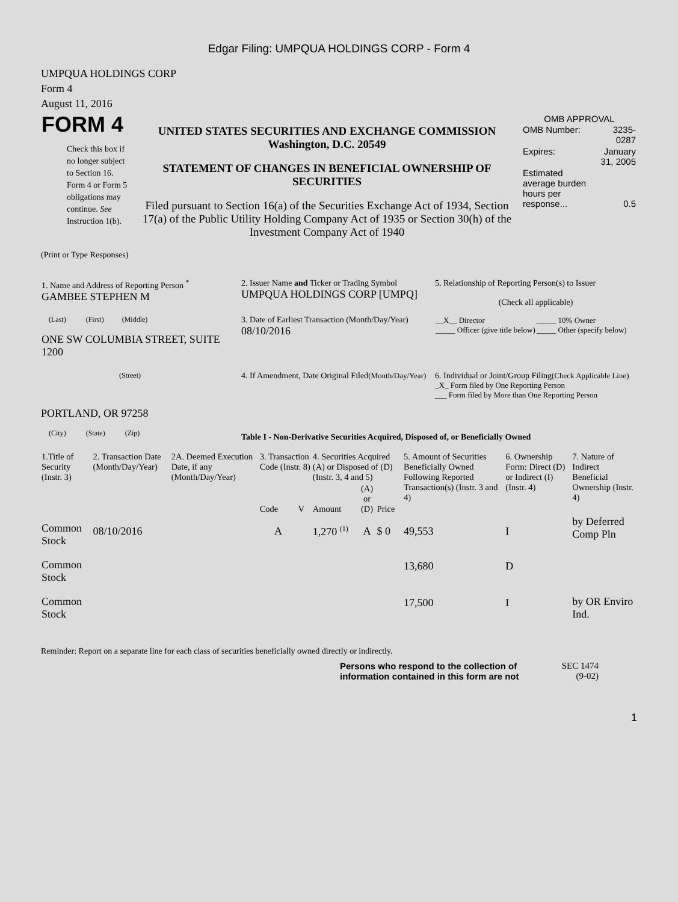Edgar Filing: UMPQUA HOLDINGS CORP - Form 4
UMPQUA HOLDINGS CORP
Form 4
August 11, 2016
| FORM 4 Check this box if no longer subject to Section 16. Form 4 or Form 5 obligations may continue. See Instruction 1(b). | UNITED STATES SECURITIES AND EXCHANGE COMMISSION Washington, D.C. 20549 STATEMENT OF CHANGES IN BENEFICIAL OWNERSHIP OF SECURITIES Filed pursuant to Section 16(a) of the Securities Exchange Act of 1934, Section 17(a) of the Public Utility Holding Company Act of 1935 or Section 30(h) of the Investment Company Act of 1940 | OMB APPROVAL / OMB Number: / 3235-0287 / / Expires: / January 31, 2005 / / Estimated average burden hours per response... / 0.5 / |
(Print or Type Responses)
| 1. Name and Address of Reporting Person <sup>*</sup> GAMBEE STEPHEN M | 2. Issuer Name and Ticker or Trading Symbol UMPQUA HOLDINGS CORP [UMPQ] | 5. Relationship of Reporting Person(s) to Issuer (Check all applicable) |
| (Last) (First) (Middle) ONE SW COLUMBIA STREET, SUITE 1200 | 3. Date of Earliest Transaction (Month/Day/Year) 08/10/2016 | / __X__ Director _____ Officer (give title below) / _____ 10% Owner _____ Other (specify below) / |
| (Street) PORTLAND, OR 97258 | 4. If Amendment, Date Original Filed (Month/Day/Year) | 6. Individual or Joint/Group Filing (Check Applicable Line) _X_ Form filed by One Reporting Person ___ Form filed by More than One Reporting Person |
| (City) (State) (Zip) | Table I - Non-Derivative Securities Acquired, Disposed of, or Beneficially Owned | |
| 1.Title of Security (Instr. 3) | 2. Transaction Date (Month/Day/Year) | 2A. Deemed Execution Date, if any (Month/Day/Year) | 3. Transaction Code (Instr. 8) | | 4. Securities Acquired (A) or Disposed of (D) (Instr. 3, 4 and 5) | | | 5. Amount of Securities Beneficially Owned Following Reported Transaction(s) (Instr. 3 and 4) | 6. Ownership Form: Direct (D) or Indirect (I) (Instr. 4) | 7. Nature of Indirect Beneficial Ownership (Instr. 4) |
| --- | --- | --- | --- | --- | --- | --- | --- | --- | --- | --- |
| | | | Code | V | Amount | (A) or (D) | Price | | | |
| Common Stock | 08/10/2016 | | A | | 1,270 <sup>(1)</sup> | A | $ 0 | 49,553 | I | by Deferred Comp Pln |
| Common Stock | | | | | | | | 13,680 | D | |
| Common Stock | | | | | | | | 17,500 | I | by OR Enviro Ind. |
Reminder: Report on a separate line for each class of securities beneficially owned directly or indirectly.
Persons who respond to the collection of information contained in this form are not
SEC 1474
(9-02)
1